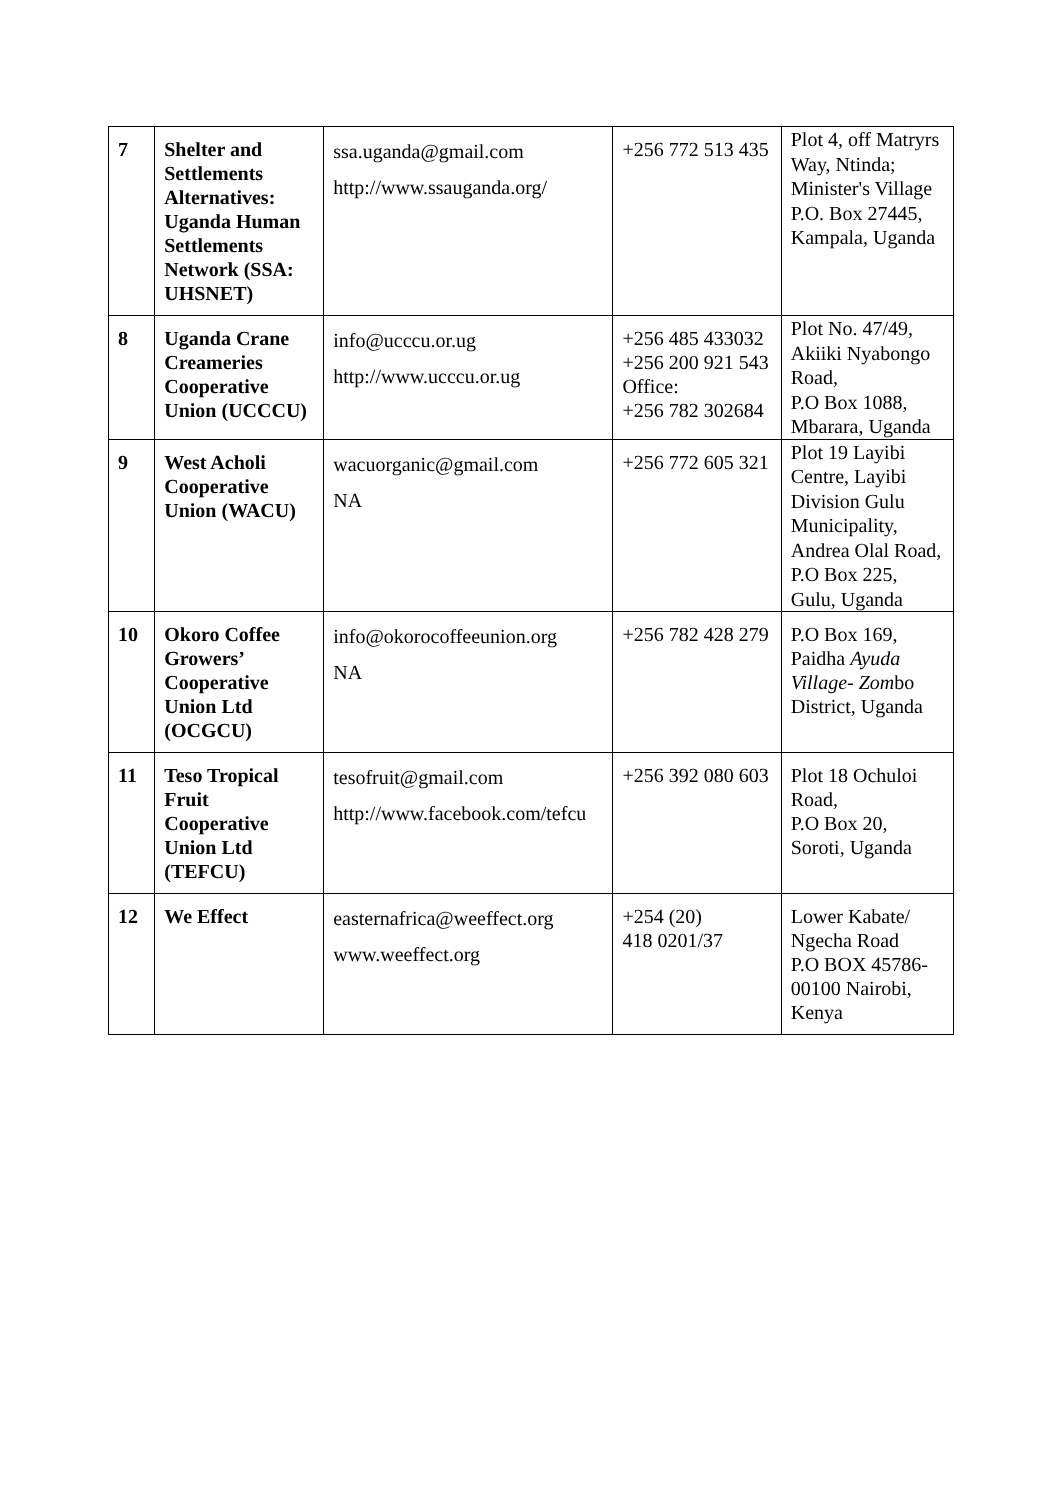| 7 | Shelter and Settlements Alternatives: Uganda Human Settlements Network (SSA: UHSNET) | ssa.uganda@gmail.com http://www.ssauganda.org/ | +256 772 513 435 | Plot 4, off Matryrs Way, Ntinda; Minister's Village P.O. Box 27445, Kampala, Uganda |
| 8 | Uganda Crane Creameries Cooperative Union (UCCCU) | info@ucccu.or.ug http://www.ucccu.or.ug | +256 485 433032 +256 200 921 543 Office: +256 782 302684 | Plot No. 47/49, Akiiki Nyabongo Road, P.O Box 1088, Mbarara, Uganda |
| 9 | West Acholi Cooperative Union (WACU) | wacuorganic@gmail.com NA | +256 772 605 321 | Plot 19 Layibi Centre, Layibi Division Gulu Municipality, Andrea Olal Road, P.O Box 225, Gulu, Uganda |
| 10 | Okoro Coffee Growers’ Cooperative Union Ltd (OCGCU) | info@okorocoffeeunion.org NA | +256 782 428 279 | P.O Box 169, Paidha Ayuda Village- Zom bo District, Uganda |
| 11 | Teso Tropical Fruit Cooperative Union Ltd (TEFCU) | tesofruit@gmail.com http://www.facebook.com/tefcu | +256 392 080 603 | Plot 18 Ochuloi Road, P.O Box 20, Soroti, Uganda |
| 12 | We Effect | easternafrica@weeffect.org www.weeffect.org | +254 (20) 418 0201/37 | Lower Kabate/ Ngecha Road P.O BOX 45786-00100 Nairobi, Kenya |